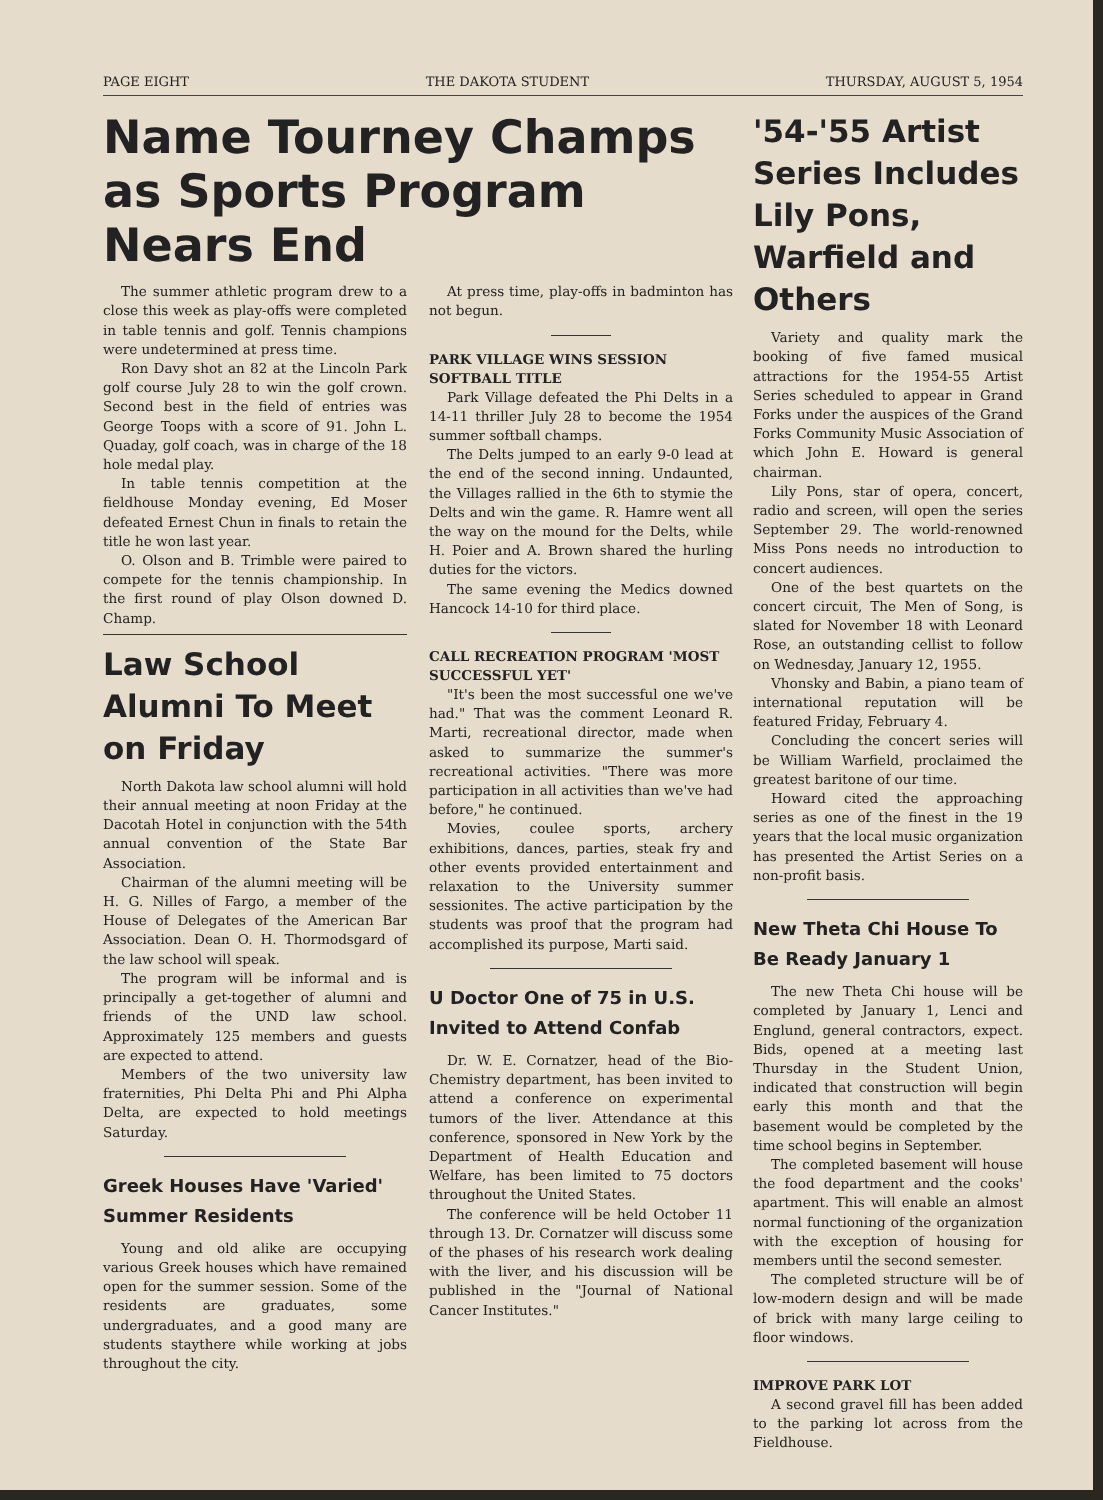PAGE EIGHT THE DAKOTA STUDENT THURSDAY, AUGUST 5, 1954
Name Tourney Champs as Sports Program Nears End
The summer athletic program drew to a close this week as play-offs were completed in table tennis and golf. Tennis champions were undetermined at press time.
Ron Davy shot an 82 at the Lincoln Park golf course July 28 to win the golf crown. Second best in the field of entries was George Toops with a score of 91. John L. Quaday, golf coach, was in charge of the 18 hole medal play.
In table tennis competition at the fieldhouse Monday evening, Ed Moser defeated Ernest Chun in finals to retain the title he won last year.
O. Olson and B. Trimble were paired to compete for the tennis championship. In the first round of play Olson downed D. Champ.
Law School Alumni To Meet on Friday
North Dakota law school alumni will hold their annual meeting at noon Friday at the Dacotah Hotel in conjunction with the 54th annual convention of the State Bar Association.
Chairman of the alumni meeting will be H. G. Nilles of Fargo, a member of the House of Delegates of the American Bar Association. Dean O. H. Thormodsgard of the law school will speak.
The program will be informal and is principally a get-together of alumni and friends of the UND law school. Approximately 125 members and guests are expected to attend.
Members of the two university law fraternities, Phi Delta Phi and Phi Alpha Delta, are expected to hold meetings Saturday.
Greek Houses Have 'Varied' Summer Residents
Young and old alike are occupying various Greek houses which have remained open for the summer session. Some of the residents are graduates, some undergraduates, and a good many are students staythere while working at jobs throughout the city.
At press time, play-offs in badminton has not begun.
PARK VILLAGE WINS SESSION SOFTBALL TITLE
Park Village defeated the Phi Delts in a 14-11 thriller July 28 to become the 1954 summer softball champs.
The Delts jumped to an early 9-0 lead at the end of the second inning. Undaunted, the Villages rallied in the 6th to stymie the Delts and win the game. R. Hamre went all the way on the mound for the Delts, while H. Poier and A. Brown shared the hurling duties for the victors.
The same evening the Medics downed Hancock 14-10 for third place.
CALL RECREATION PROGRAM 'MOST SUCCESSFUL YET'
"It's been the most successful one we've had." That was the comment Leonard R. Marti, recreational director, made when asked to summarize the summer's recreational activities. "There was more participation in all activities than we've had before," he continued.
Movies, coulee sports, archery exhibitions, dances, parties, steak fry and other events provided entertainment and relaxation to the University summer sessionites. The active participation by the students was proof that the program had accomplished its purpose, Marti said.
U Doctor One of 75 in U.S. Invited to Attend Confab
Dr. W. E. Cornatzer, head of the Bio-Chemistry department, has been invited to attend a conference on experimental tumors of the liver. Attendance at this conference, sponsored in New York by the Department of Health Education and Welfare, has been limited to 75 doctors throughout the United States.
The conference will be held October 11 through 13. Dr. Cornatzer will discuss some of the phases of his research work dealing with the liver, and his discussion will be published in the "Journal of National Cancer Institutes."
'54-'55 Artist Series Includes Lily Pons, Warfield and Others
Variety and quality mark the booking of five famed musical attractions for the 1954-55 Artist Series scheduled to appear in Grand Forks under the auspices of the Grand Forks Community Music Association of which John E. Howard is general chairman.
Lily Pons, star of opera, concert, radio and screen, will open the series September 29. The world-renowned Miss Pons needs no introduction to concert audiences.
One of the best quartets on the concert circuit, The Men of Song, is slated for November 18 with Leonard Rose, an outstanding cellist to follow on Wednesday, January 12, 1955.
Vhonsky and Babin, a piano team of international reputation will be featured Friday, February 4.
Concluding the concert series will be William Warfield, proclaimed the greatest baritone of our time.
Howard cited the approaching series as one of the finest in the 19 years that the local music organization has presented the Artist Series on a non-profit basis.
New Theta Chi House To Be Ready January 1
The new Theta Chi house will be completed by January 1, Lenci and Englund, general contractors, expect. Bids, opened at a meeting last Thursday in the Student Union, indicated that construction will begin early this month and that the basement would be completed by the time school begins in September.
The completed basement will house the food department and the cooks' apartment. This will enable an almost normal functioning of the organization with the exception of housing for members until the second semester.
The completed structure will be of low-modern design and will be made of brick with many large ceiling to floor windows.
IMPROVE PARK LOT
A second gravel fill has been added to the parking lot across from the Fieldhouse.